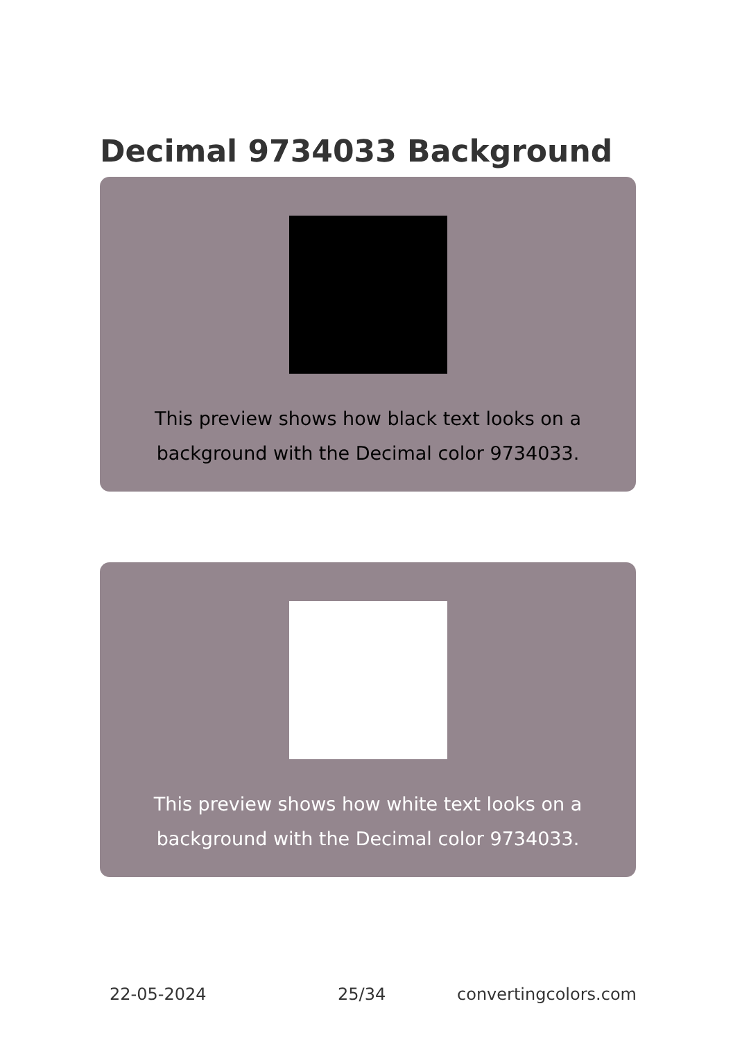Decimal 9734033 Background
This preview shows how black text looks on a background with the Decimal color 9734033.
This preview shows how white text looks on a background with the Decimal color 9734033.
22-05-2024 25/34 convertingcolors.com